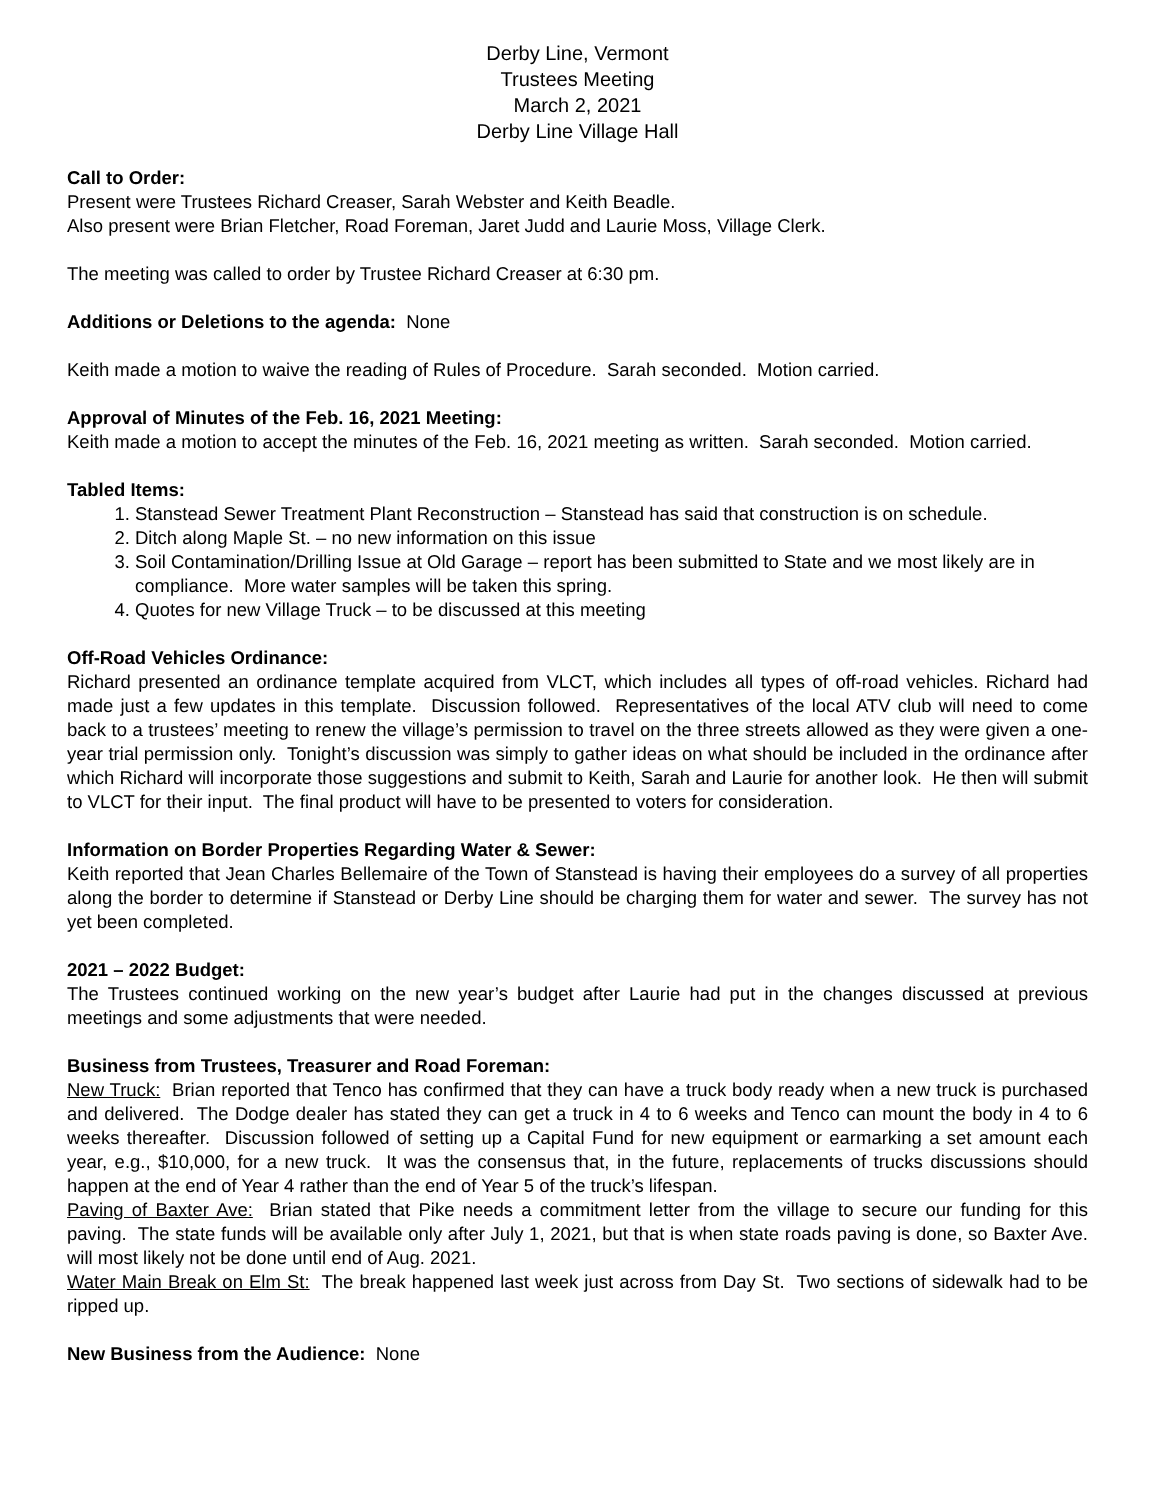Derby Line, Vermont
Trustees Meeting
March 2, 2021
Derby Line Village Hall
Call to Order:
Present were Trustees Richard Creaser, Sarah Webster and Keith Beadle.
Also present were Brian Fletcher, Road Foreman, Jaret Judd and Laurie Moss, Village Clerk.
The meeting was called to order by Trustee Richard Creaser at 6:30 pm.
Additions or Deletions to the agenda: None
Keith made a motion to waive the reading of Rules of Procedure. Sarah seconded. Motion carried.
Approval of Minutes of the Feb. 16, 2021 Meeting:
Keith made a motion to accept the minutes of the Feb. 16, 2021 meeting as written. Sarah seconded. Motion carried.
Tabled Items:
1. Stanstead Sewer Treatment Plant Reconstruction – Stanstead has said that construction is on schedule.
2. Ditch along Maple St. – no new information on this issue
3. Soil Contamination/Drilling Issue at Old Garage – report has been submitted to State and we most likely are in compliance. More water samples will be taken this spring.
4. Quotes for new Village Truck – to be discussed at this meeting
Off-Road Vehicles Ordinance:
Richard presented an ordinance template acquired from VLCT, which includes all types of off-road vehicles. Richard had made just a few updates in this template. Discussion followed. Representatives of the local ATV club will need to come back to a trustees’ meeting to renew the village’s permission to travel on the three streets allowed as they were given a one-year trial permission only. Tonight’s discussion was simply to gather ideas on what should be included in the ordinance after which Richard will incorporate those suggestions and submit to Keith, Sarah and Laurie for another look. He then will submit to VLCT for their input. The final product will have to be presented to voters for consideration.
Information on Border Properties Regarding Water & Sewer:
Keith reported that Jean Charles Bellemaire of the Town of Stanstead is having their employees do a survey of all properties along the border to determine if Stanstead or Derby Line should be charging them for water and sewer. The survey has not yet been completed.
2021 – 2022 Budget:
The Trustees continued working on the new year’s budget after Laurie had put in the changes discussed at previous meetings and some adjustments that were needed.
Business from Trustees, Treasurer and Road Foreman:
New Truck: Brian reported that Tenco has confirmed that they can have a truck body ready when a new truck is purchased and delivered. The Dodge dealer has stated they can get a truck in 4 to 6 weeks and Tenco can mount the body in 4 to 6 weeks thereafter. Discussion followed of setting up a Capital Fund for new equipment or earmarking a set amount each year, e.g., $10,000, for a new truck. It was the consensus that, in the future, replacements of trucks discussions should happen at the end of Year 4 rather than the end of Year 5 of the truck’s lifespan.
Paving of Baxter Ave: Brian stated that Pike needs a commitment letter from the village to secure our funding for this paving. The state funds will be available only after July 1, 2021, but that is when state roads paving is done, so Baxter Ave. will most likely not be done until end of Aug. 2021.
Water Main Break on Elm St: The break happened last week just across from Day St. Two sections of sidewalk had to be ripped up.
New Business from the Audience: None